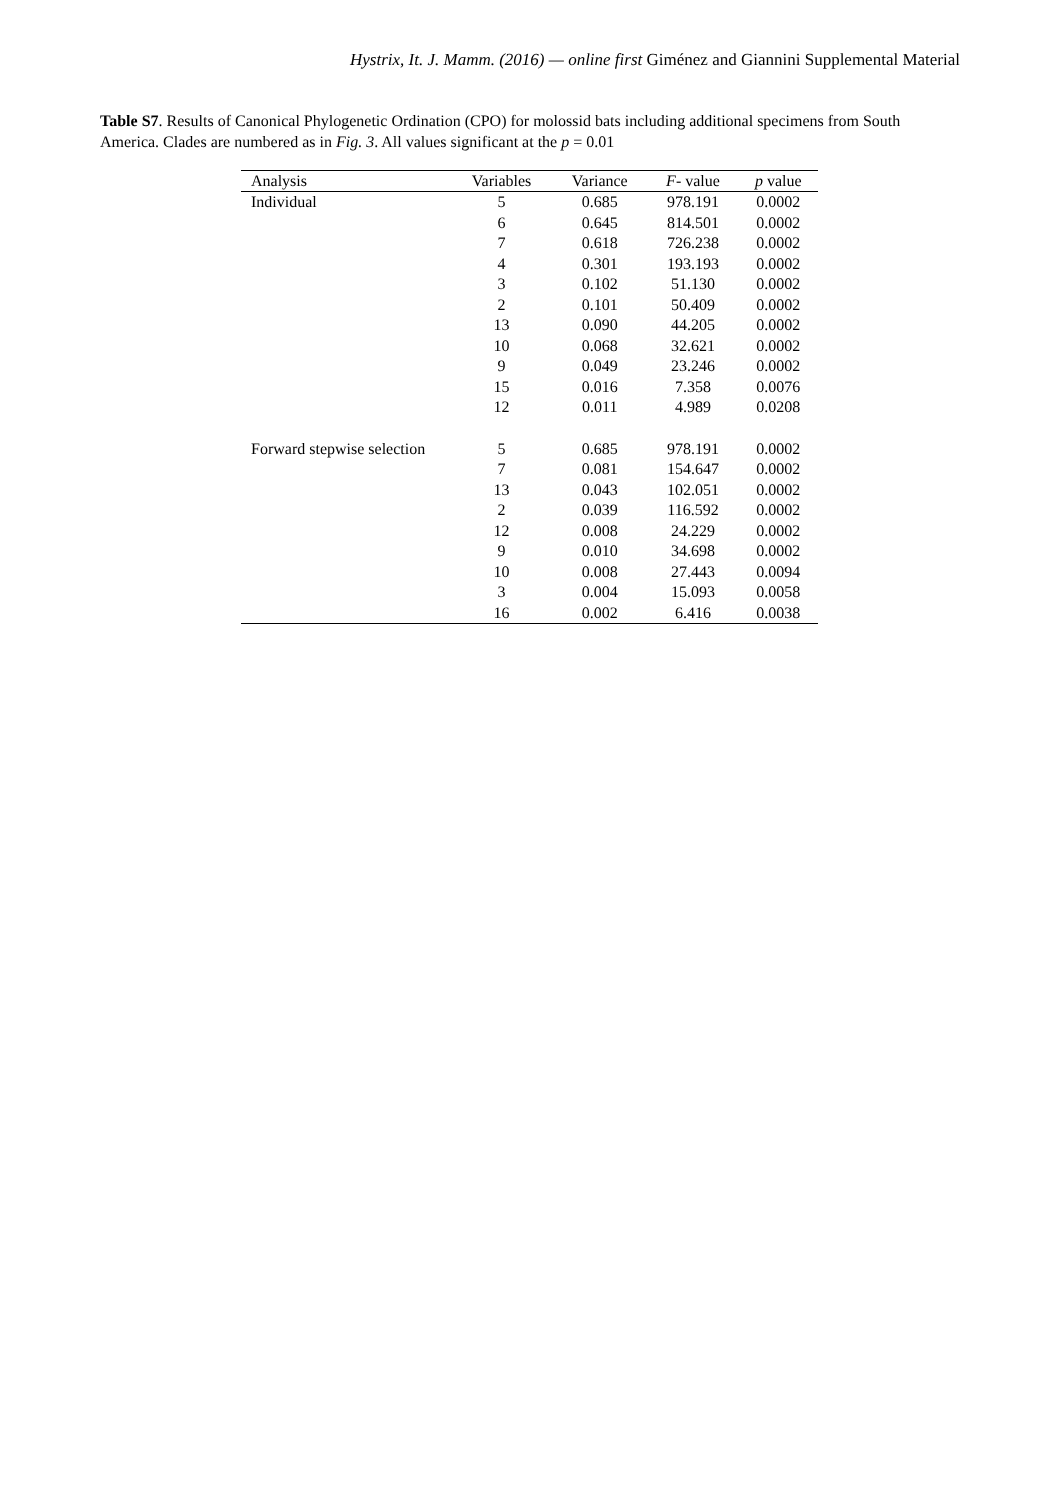Hystrix, It. J. Mamm. (2016) — online first Giménez and Giannini Supplemental Material
Table S7. Results of Canonical Phylogenetic Ordination (CPO) for molossid bats including additional specimens from South America. Clades are numbered as in Fig. 3. All values significant at the p = 0.01
| Analysis | Variables | Variance | F - value | p value |
| --- | --- | --- | --- | --- |
| Individual | 5 | 0.685 | 978.191 | 0.0002 |
| | 6 | 0.645 | 814.501 | 0.0002 |
| | 7 | 0.618 | 726.238 | 0.0002 |
| | 4 | 0.301 | 193.193 | 0.0002 |
| | 3 | 0.102 | 51.130 | 0.0002 |
| | 2 | 0.101 | 50.409 | 0.0002 |
| | 13 | 0.090 | 44.205 | 0.0002 |
| | 10 | 0.068 | 32.621 | 0.0002 |
| | 9 | 0.049 | 23.246 | 0.0002 |
| | 15 | 0.016 | 7.358 | 0.0076 |
| | 12 | 0.011 | 4.989 | 0.0208 |
| Forward stepwise selection | 5 | 0.685 | 978.191 | 0.0002 |
| | 7 | 0.081 | 154.647 | 0.0002 |
| | 13 | 0.043 | 102.051 | 0.0002 |
| | 2 | 0.039 | 116.592 | 0.0002 |
| | 12 | 0.008 | 24.229 | 0.0002 |
| | 9 | 0.010 | 34.698 | 0.0002 |
| | 10 | 0.008 | 27.443 | 0.0094 |
| | 3 | 0.004 | 15.093 | 0.0058 |
| | 16 | 0.002 | 6.416 | 0.0038 |